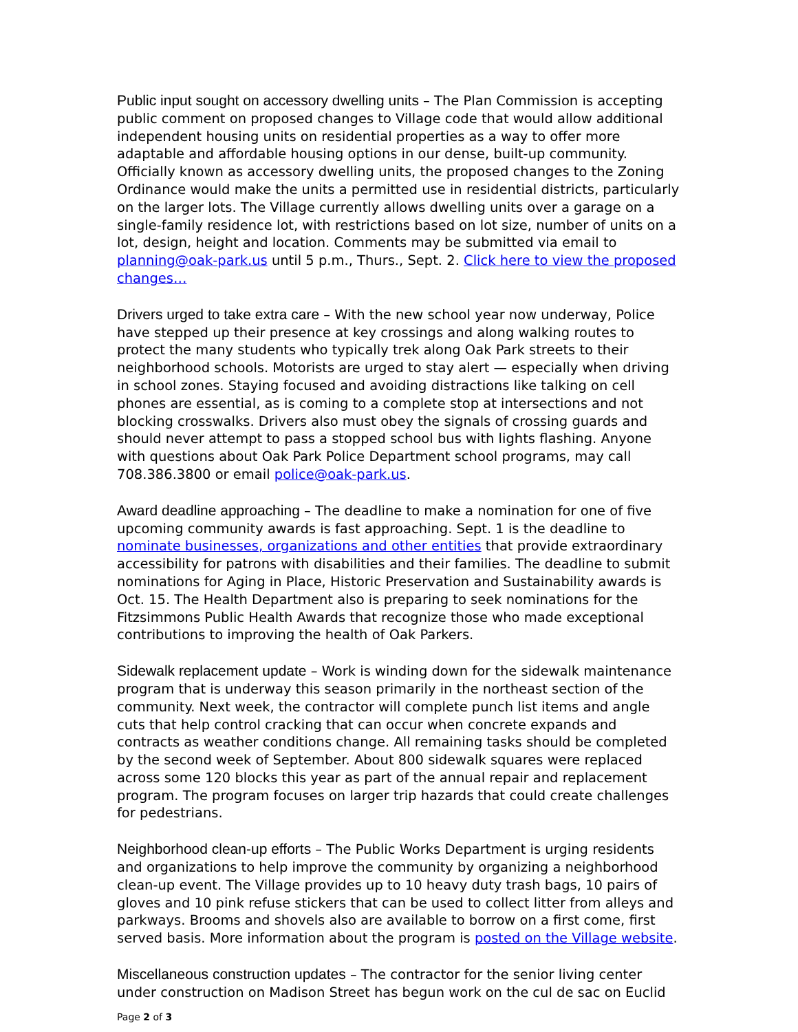Public input sought on accessory dwelling units – The Plan Commission is accepting public comment on proposed changes to Village code that would allow additional independent housing units on residential properties as a way to offer more adaptable and affordable housing options in our dense, built-up community. Officially known as accessory dwelling units, the proposed changes to the Zoning Ordinance would make the units a permitted use in residential districts, particularly on the larger lots. The Village currently allows dwelling units over a garage on a single-family residence lot, with restrictions based on lot size, number of units on a lot, design, height and location. Comments may be submitted via email to planning@oak-park.us until 5 p.m., Thurs., Sept. 2. Click here to view the proposed changes…
Drivers urged to take extra care – With the new school year now underway, Police have stepped up their presence at key crossings and along walking routes to protect the many students who typically trek along Oak Park streets to their neighborhood schools. Motorists are urged to stay alert — especially when driving in school zones. Staying focused and avoiding distractions like talking on cell phones are essential, as is coming to a complete stop at intersections and not blocking crosswalks. Drivers also must obey the signals of crossing guards and should never attempt to pass a stopped school bus with lights flashing. Anyone with questions about Oak Park Police Department school programs, may call 708.386.3800 or email police@oak-park.us.
Award deadline approaching – The deadline to make a nomination for one of five upcoming community awards is fast approaching. Sept. 1 is the deadline to nominate businesses, organizations and other entities that provide extraordinary accessibility for patrons with disabilities and their families. The deadline to submit nominations for Aging in Place, Historic Preservation and Sustainability awards is Oct. 15. The Health Department also is preparing to seek nominations for the Fitzsimmons Public Health Awards that recognize those who made exceptional contributions to improving the health of Oak Parkers.
Sidewalk replacement update – Work is winding down for the sidewalk maintenance program that is underway this season primarily in the northeast section of the community. Next week, the contractor will complete punch list items and angle cuts that help control cracking that can occur when concrete expands and contracts as weather conditions change. All remaining tasks should be completed by the second week of September. About 800 sidewalk squares were replaced across some 120 blocks this year as part of the annual repair and replacement program. The program focuses on larger trip hazards that could create challenges for pedestrians.
Neighborhood clean-up efforts – The Public Works Department is urging residents and organizations to help improve the community by organizing a neighborhood clean-up event. The Village provides up to 10 heavy duty trash bags, 10 pairs of gloves and 10 pink refuse stickers that can be used to collect litter from alleys and parkways. Brooms and shovels also are available to borrow on a first come, first served basis. More information about the program is posted on the Village website.
Miscellaneous construction updates – The contractor for the senior living center under construction on Madison Street has begun work on the cul de sac on Euclid
Page 2 of 3